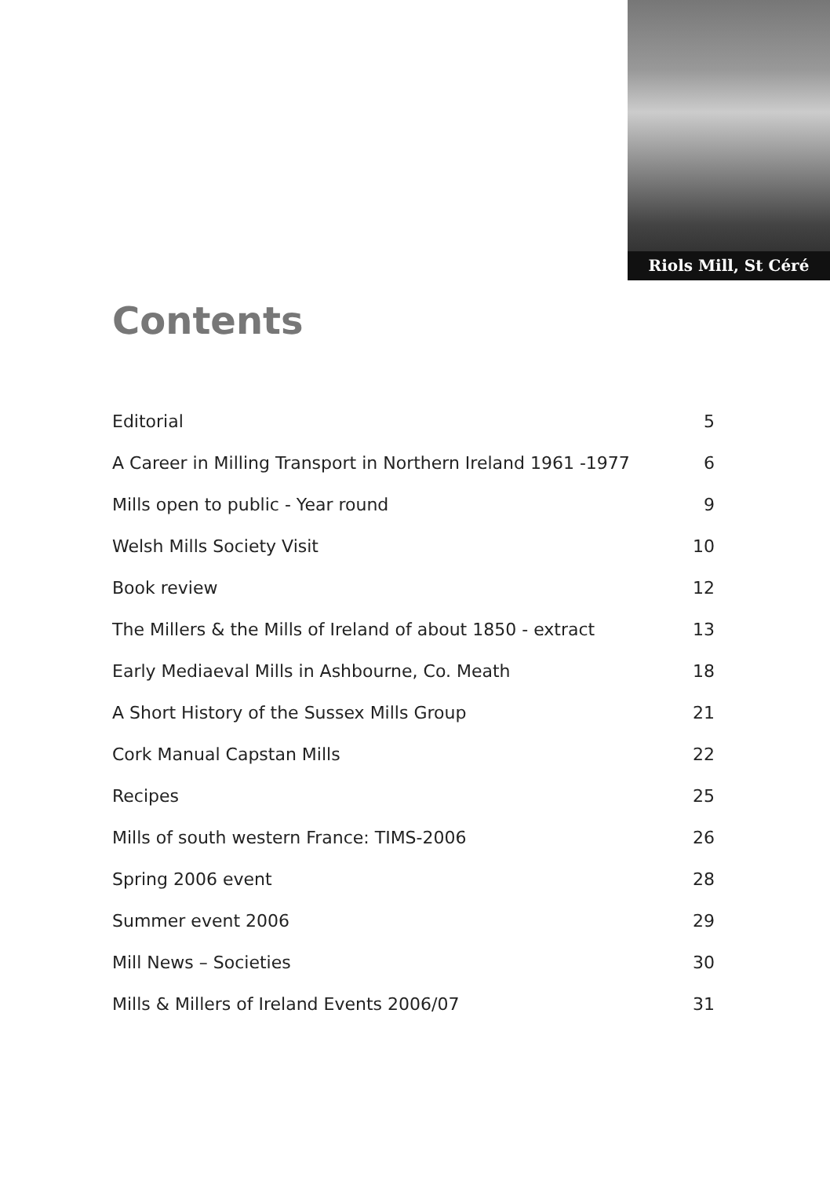Riols Mill, St Céré
Contents
Editorial 5
A Career in Milling Transport in Northern Ireland 1961 -1977 6
Mills open to public - Year round 9
Welsh Mills Society Visit 10
Book review 12
The Millers & the Mills of Ireland of about 1850 - extract 13
Early Mediaeval Mills in Ashbourne, Co. Meath 18
A Short History of the Sussex Mills Group 21
Cork Manual Capstan Mills 22
Recipes 25
Mills of south western France: TIMS-2006 26
Spring 2006 event 28
Summer event 2006 29
Mill News – Societies 30
Mills & Millers of Ireland Events 2006/07 31